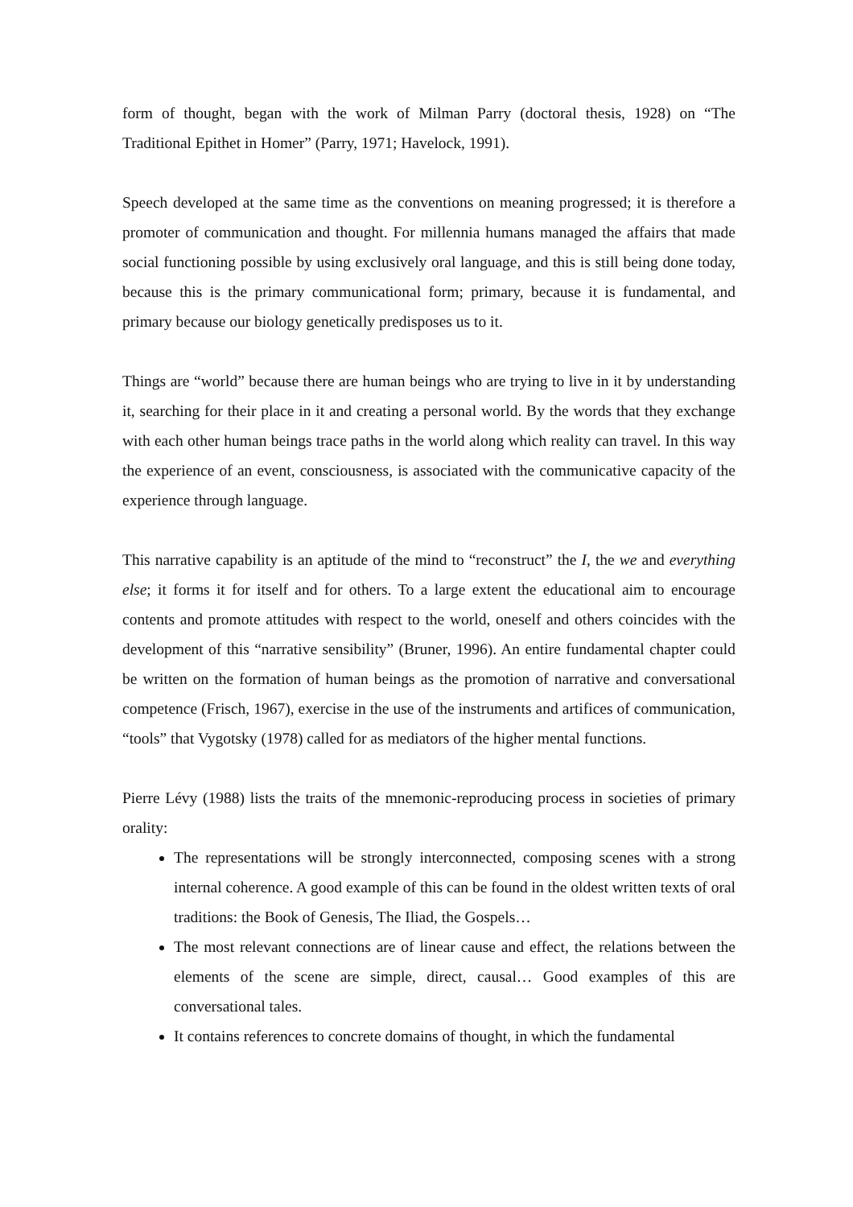form of thought, began with the work of Milman Parry (doctoral thesis, 1928) on “The Traditional Epithet in Homer” (Parry, 1971; Havelock, 1991).
Speech developed at the same time as the conventions on meaning progressed; it is therefore a promoter of communication and thought. For millennia humans managed the affairs that made social functioning possible by using exclusively oral language, and this is still being done today, because this is the primary communicational form; primary, because it is fundamental, and primary because our biology genetically predisposes us to it.
Things are “world” because there are human beings who are trying to live in it by understanding it, searching for their place in it and creating a personal world. By the words that they exchange with each other human beings trace paths in the world along which reality can travel. In this way the experience of an event, consciousness, is associated with the communicative capacity of the experience through language.
This narrative capability is an aptitude of the mind to “reconstruct” the I, the we and everything else; it forms it for itself and for others. To a large extent the educational aim to encourage contents and promote attitudes with respect to the world, oneself and others coincides with the development of this “narrative sensibility” (Bruner, 1996). An entire fundamental chapter could be written on the formation of human beings as the promotion of narrative and conversational competence (Frisch, 1967), exercise in the use of the instruments and artifices of communication, “tools” that Vygotsky (1978) called for as mediators of the higher mental functions.
Pierre Lévy (1988) lists the traits of the mnemonic-reproducing process in societies of primary orality:
The representations will be strongly interconnected, composing scenes with a strong internal coherence. A good example of this can be found in the oldest written texts of oral traditions: the Book of Genesis, The Iliad, the Gospels…
The most relevant connections are of linear cause and effect, the relations between the elements of the scene are simple, direct, causal… Good examples of this are conversational tales.
It contains references to concrete domains of thought, in which the fundamental